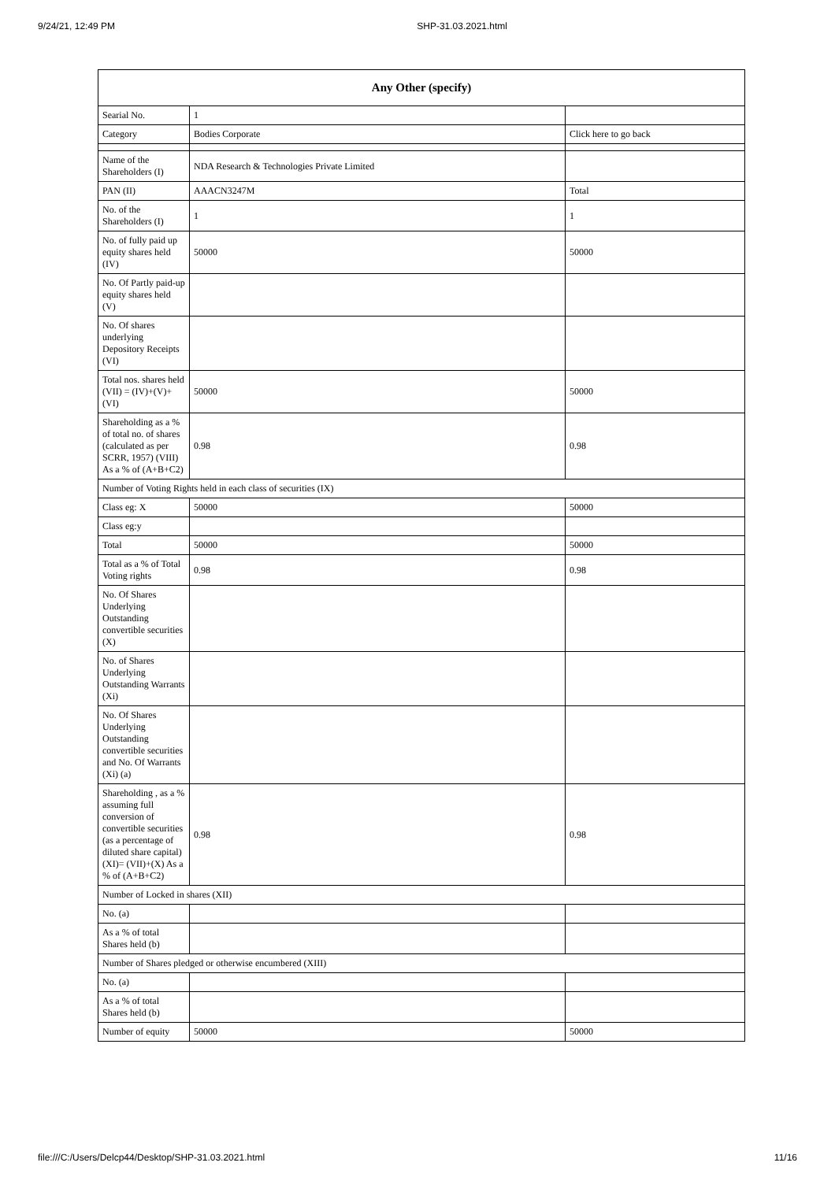9/24/21, 12:49 PM SHP-31.03.2021.html
| Any Other (specify) | | |
| --- | --- | --- |
| Searial No. | 1 | |
| Category | Bodies Corporate | Click here to go back |
| Name of the Shareholders (I) | NDA Research & Technologies Private Limited | |
| PAN (II) | AAACN3247M | Total |
| No. of the Shareholders (I) | 1 | 1 |
| No. of fully paid up equity shares held (IV) | 50000 | 50000 |
| No. Of Partly paid-up equity shares held (V) | | |
| No. Of shares underlying Depository Receipts (VI) | | |
| Total nos. shares held (VII) = (IV)+(V)+ (VI) | 50000 | 50000 |
| Shareholding as a % of total no. of shares (calculated as per SCRR, 1957) (VIII) As a % of (A+B+C2) | 0.98 | 0.98 |
| Number of Voting Rights held in each class of securities (IX) | | |
| Class eg: X | 50000 | 50000 |
| Class eg:y | | |
| Total | 50000 | 50000 |
| Total as a % of Total Voting rights | 0.98 | 0.98 |
| No. Of Shares Underlying Outstanding convertible securities (X) | | |
| No. of Shares Underlying Outstanding Warrants (Xi) | | |
| No. Of Shares Underlying Outstanding convertible securities and No. Of Warrants (Xi) (a) | | |
| Shareholding , as a % assuming full conversion of convertible securities (as a percentage of diluted share capital) (XI)= (VII)+(X) As a % of (A+B+C2) | 0.98 | 0.98 |
| Number of Locked in shares (XII) | | |
| No. (a) | | |
| As a % of total Shares held (b) | | |
| Number of Shares pledged or otherwise encumbered (XIII) | | |
| No. (a) | | |
| As a % of total Shares held (b) | | |
| Number of equity | 50000 | 50000 |
file:///C:/Users/Delcp44/Desktop/SHP-31.03.2021.html 11/16